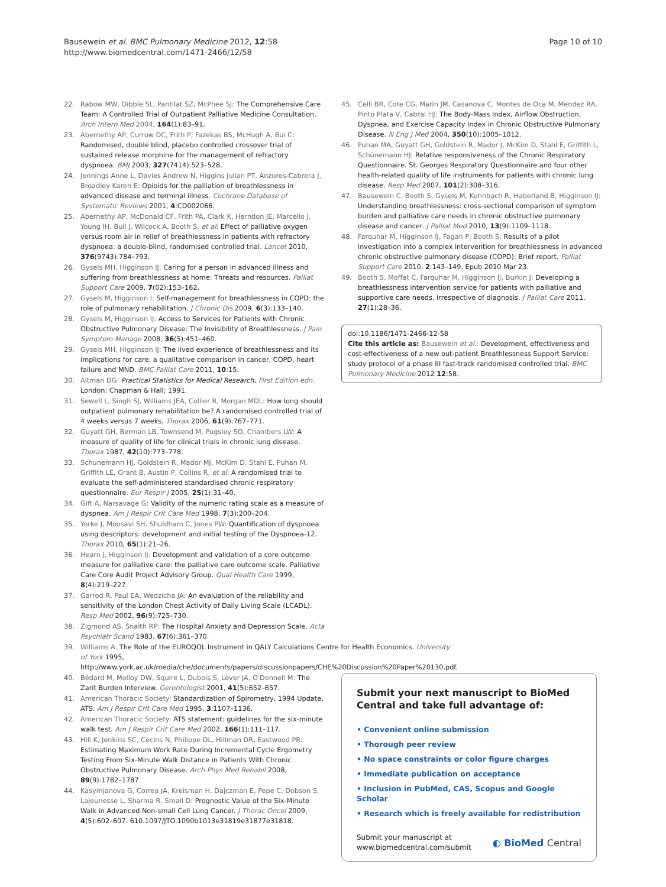Bausewein et al. BMC Pulmonary Medicine 2012, 12:58
http://www.biomedcentral.com/1471-2466/12/58
Page 10 of 10
22. Rabow MW, Dibble SL, Pantilat SZ, McPhee SJ: The Comprehensive Care Team: A Controlled Trial of Outpatient Palliative Medicine Consultation. Arch Intern Med 2004, 164(1):83–91.
23. Abernethy AP, Currow DC, Frith P, Fazekas BS, McHugh A, Bui C: Randomised, double blind, placebo controlled crossover trial of sustained release morphine for the management of refractory dyspnoea. BMJ 2003, 327(7414):523–528.
24. Jennings Anne L, Davies Andrew N, Higgins Julian PT, Anzures-Cabrera J, Broadley Karen E: Opioids for the palliation of breathlessness in advanced disease and terminal illness. Cochrane Database of Systematic Reviews 2001, 4:CD002066.
25. Abernethy AP, McDonald CF, Frith PA, Clark K, Herndon JE, Marcello J, Young IH, Bull J, Wilcock A, Booth S, et al: Effect of palliative oxygen versus room air in relief of breathlessness in patients with refractory dyspnoea: a double-blind, randomised controlled trial. Lancet 2010, 376(9743):784–793.
26. Gysels MH, Higginson IJ: Caring for a person in advanced illness and suffering from breathlessness at home: Threats and resources. Palliat Support Care 2009, 7(02):153–162.
27. Gysels M, Higginson I: Self-management for breathlessness in COPD: the role of pulmonary rehabilitation. J Chronic Dis 2009, 6(3):133–140.
28. Gysels M, Higginson IJ: Access to Services for Patients with Chronic Obstructive Pulmonary Disease: The Invisibility of Breathlessness. J Pain Symptom Manage 2008, 36(5):451–460.
29. Gysels MH, Higginson IJ: The lived experience of breathlessness and its implications for care: a qualitative comparison in cancer, COPD, heart failure and MND. BMC Palliat Care 2011, 10:15.
30. Altman DG: Practical Statistics for Medical Research, First Edition edn. London: Chapman & Hall; 1991.
31. Sewell L, Singh SJ, Williams JEA, Collier R, Morgan MDL: How long should outpatient pulmonary rehabilitation be? A randomised controlled trial of 4 weeks versus 7 weeks. Thorax 2006, 61(9):767–771.
32. Guyatt GH, Berman LB, Townsend M, Pugsley SO, Chambers LW: A measure of quality of life for clinical trials in chronic lung disease. Thorax 1987, 42(10):773–778.
33. Schunemann HJ, Goldstein R, Mador MJ, McKim D, Stahl E, Puhan M, Griffith LE, Grant B, Austin P, Collins R, et al: A randomised trial to evaluate the self-administered standardised chronic respiratory questionnaire. Eur Respir J 2005, 25(1):31–40.
34. Gift A, Narsavage G: Validity of the numeric rating scale as a measure of dyspnea. Am J Respir Crit Care Med 1998, 7(3):200–204.
35. Yorke J, Moosavi SH, Shuldham C, Jones PW: Quantification of dyspnoea using descriptors: development and initial testing of the Dyspnoea-12. Thorax 2010, 65(1):21–26.
36. Hearn J, Higginson IJ: Development and validation of a core outcome measure for palliative care: the palliative care outcome scale. Palliative Care Core Audit Project Advisory Group. Qual Health Care 1999, 8(4):219–227.
37. Garrod R, Paul EA, Wedzicha JA: An evaluation of the reliability and sensitivity of the London Chest Activity of Daily Living Scale (LCADL). Resp Med 2002, 96(9):725–730.
38. Zigmond AS, Snaith RP: The Hospital Anxiety and Depression Scale. Acta Psychiatr Scand 1983, 67(6):361–370.
39. Williams A: The Role of the EUROQOL Instrument in QALY Calculations Centre for Health Economics. University of York 1995, http://www.york.ac.uk/media/che/documents/papers/discussionpapers/CHE%20Discussion%20Paper%20130.pdf.
40. Bédard M, Molloy DW, Squire L, Dubois S, Lever JA, O'Donnell M: The Zarit Burden Interview. Gerontologist 2001, 41(5):652–657.
41. American Thoracic Society: Standardization of Spirometry, 1994 Update. ATS. Am J Respir Crit Care Med 1995, 3:1107–1136.
42. American Thoracic Society: ATS statement: guidelines for the six-minute walk test. Am J Respir Crit Care Med 2002, 166(1):111–117.
43. Hill K, Jenkins SC, Cecins N, Philippe DL, Hillman DR, Eastwood PR: Estimating Maximum Work Rate During Incremental Cycle Ergometry Testing From Six-Minute Walk Distance in Patients With Chronic Obstructive Pulmonary Disease. Arch Phys Med Rehabil 2008, 89(9):1782–1787.
44. Kasymjanova G, Correa JA, Kreisman H, Dajczman E, Pepe C, Dobson S, Lajeunesse L, Sharma R, Small D: Prognostic Value of the Six-Minute Walk in Advanced Non-small Cell Lung Cancer. J Thorac Oncol 2009, 4(5):602–607. 610.1097/JTO.1090b1013e31819e31877e31818.
45. Celli BR, Cote CG, Marin JM, Casanova C, Montes de Oca M, Mendez RA, Pinto Plata V, Cabral HJ: The Body-Mass Index, Airflow Obstruction, Dyspnea, and Exercise Capacity Index in Chronic Obstructive Pulmonary Disease. N Eng J Med 2004, 350(10):1005–1012.
46. Puhan MA, Guyatt GH, Goldstein R, Mador J, McKim D, Stahl E, Griffith L, Schünemann HJ: Relative responsiveness of the Chronic Respiratory Questionnaire. St. Georges Respiratory Questionnaire and four other health-related quality of life instruments for patients with chronic lung disease. Resp Med 2007, 101(2):308–316.
47. Bausewein C, Booth S, Gysels M, Kuhnbach R, Haberland B, Higginson IJ: Understanding breathlessness: cross-sectional comparison of symptom burden and palliative care needs in chronic obstructive pulmonary disease and cancer. J Palliat Med 2010, 13(9):1109–1118.
48. Farquhar M, Higginson IJ, Fagan P, Booth S: Results of a pilot investigation into a complex intervention for breathlessness in advanced chronic obstructive pulmonary disease (COPD): Brief report. Palliat Support Care 2010, 2:143–149. Epub 2010 Mar 23.
49. Booth S, Moffat C, Farquhar M, Higginson IJ, Burkin J: Developing a breathlessness intervention service for patients with palliative and supportive care needs, irrespective of diagnosis. J Palliat Care 2011, 27(1):28–36.
doi:10.1186/1471-2466-12-58
Cite this article as: Bausewein et al.: Development, effectiveness and cost-effectiveness of a new out-patient Breathlessness Support Service: study protocol of a phase III fast-track randomised controlled trial. BMC Pulmonary Medicine 2012 12:58.
Submit your next manuscript to BioMed Central and take full advantage of:
• Convenient online submission
• Thorough peer review
• No space constraints or color figure charges
• Immediate publication on acceptance
• Inclusion in PubMed, CAS, Scopus and Google Scholar
• Research which is freely available for redistribution
Submit your manuscript at
www.biomedcentral.com/submit
◐ BioMed Central